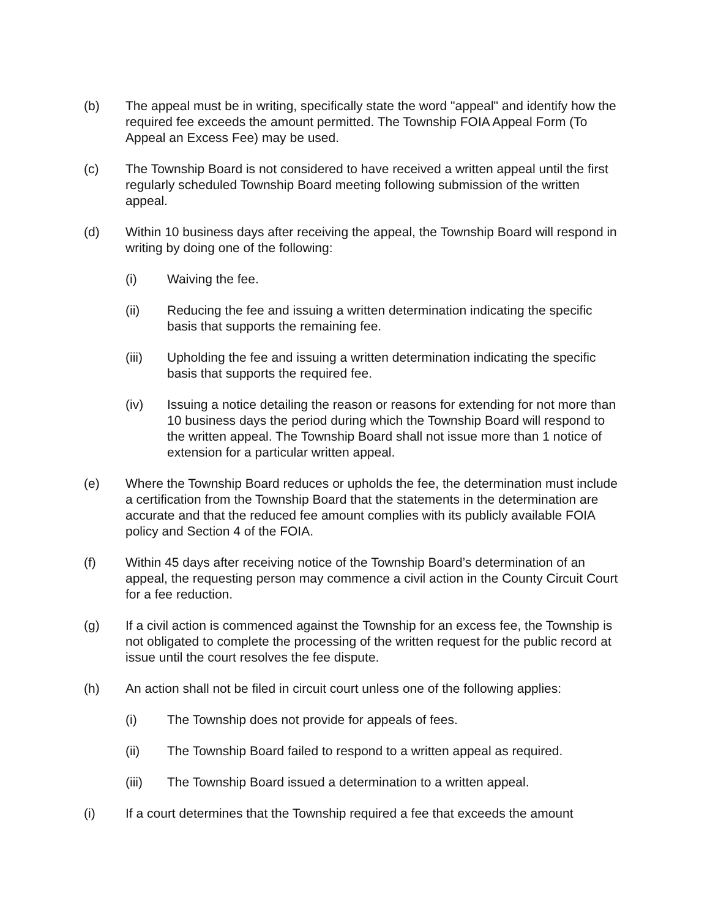(b) The appeal must be in writing, specifically state the word "appeal" and identify how the required fee exceeds the amount permitted. The Township FOIA Appeal Form (To Appeal an Excess Fee) may be used.
(c) The Township Board is not considered to have received a written appeal until the first regularly scheduled Township Board meeting following submission of the written appeal.
(d) Within 10 business days after receiving the appeal, the Township Board will respond in writing by doing one of the following:
(i) Waiving the fee.
(ii) Reducing the fee and issuing a written determination indicating the specific basis that supports the remaining fee.
(iii) Upholding the fee and issuing a written determination indicating the specific basis that supports the required fee.
(iv) Issuing a notice detailing the reason or reasons for extending for not more than 10 business days the period during which the Township Board will respond to the written appeal. The Township Board shall not issue more than 1 notice of extension for a particular written appeal.
(e) Where the Township Board reduces or upholds the fee, the determination must include a certification from the Township Board that the statements in the determination are accurate and that the reduced fee amount complies with its publicly available FOIA policy and Section 4 of the FOIA.
(f) Within 45 days after receiving notice of the Township Board’s determination of an appeal, the requesting person may commence a civil action in the County Circuit Court for a fee reduction.
(g) If a civil action is commenced against the Township for an excess fee, the Township is not obligated to complete the processing of the written request for the public record at issue until the court resolves the fee dispute.
(h) An action shall not be filed in circuit court unless one of the following applies:
(i) The Township does not provide for appeals of fees.
(ii) The Township Board failed to respond to a written appeal as required.
(iii) The Township Board issued a determination to a written appeal.
(i) If a court determines that the Township required a fee that exceeds the amount